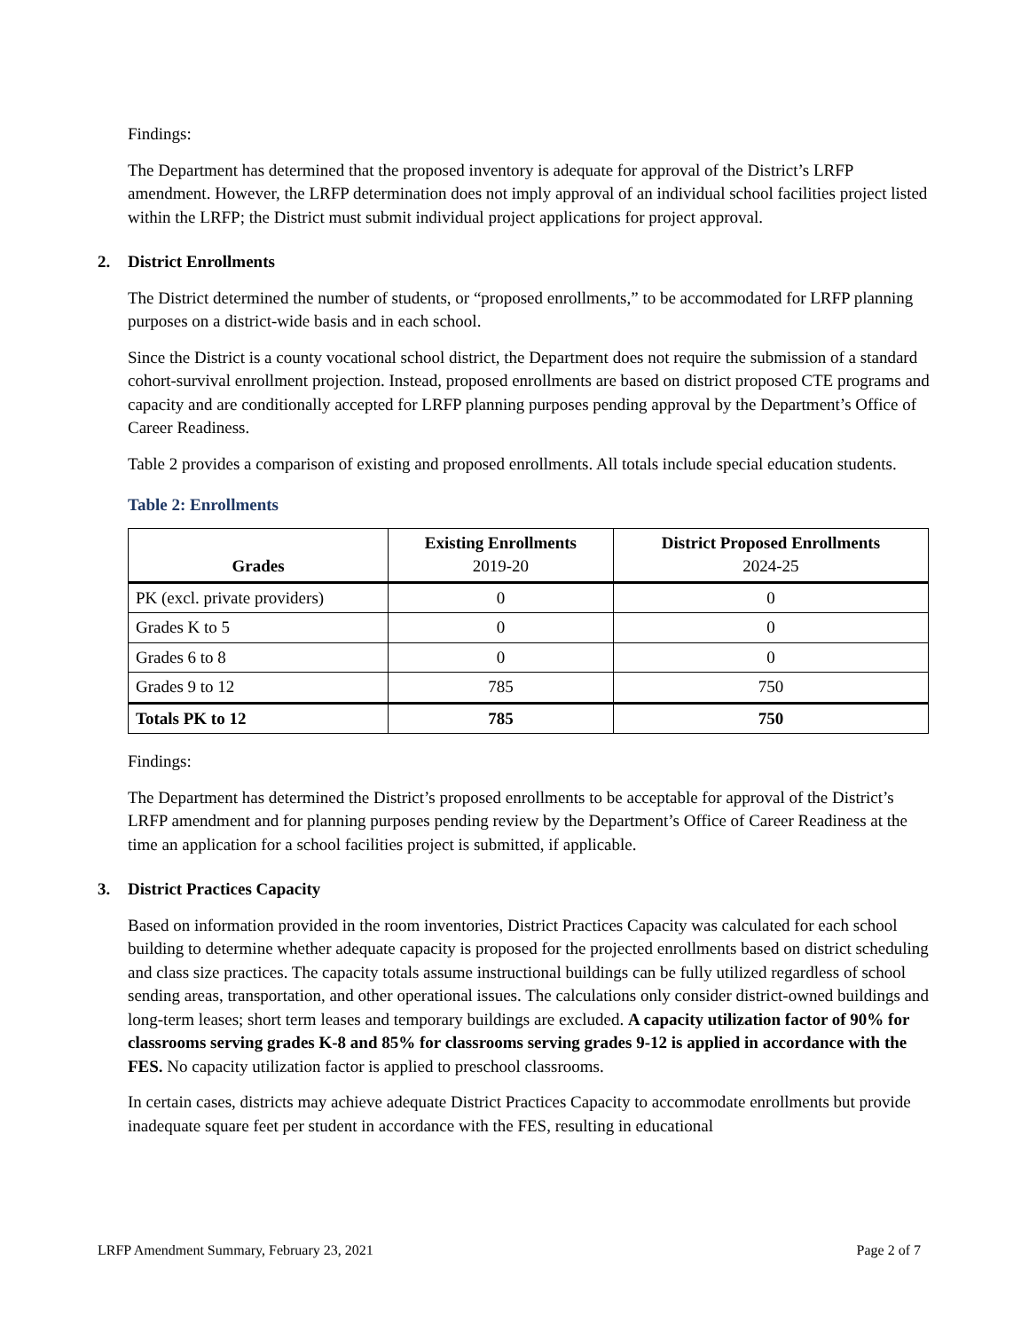Findings:
The Department has determined that the proposed inventory is adequate for approval of the District’s LRFP amendment. However, the LRFP determination does not imply approval of an individual school facilities project listed within the LRFP; the District must submit individual project applications for project approval.
2. District Enrollments
The District determined the number of students, or “proposed enrollments,” to be accommodated for LRFP planning purposes on a district-wide basis and in each school.
Since the District is a county vocational school district, the Department does not require the submission of a standard cohort-survival enrollment projection. Instead, proposed enrollments are based on district proposed CTE programs and capacity and are conditionally accepted for LRFP planning purposes pending approval by the Department’s Office of Career Readiness.
Table 2 provides a comparison of existing and proposed enrollments. All totals include special education students.
Table 2: Enrollments
| Grades | Existing Enrollments 2019-20 | District Proposed Enrollments 2024-25 |
| --- | --- | --- |
| PK (excl. private providers) | 0 | 0 |
| Grades K to 5 | 0 | 0 |
| Grades 6 to 8 | 0 | 0 |
| Grades 9 to 12 | 785 | 750 |
| Totals PK to 12 | 785 | 750 |
Findings:
The Department has determined the District’s proposed enrollments to be acceptable for approval of the District’s LRFP amendment and for planning purposes pending review by the Department’s Office of Career Readiness at the time an application for a school facilities project is submitted, if applicable.
3. District Practices Capacity
Based on information provided in the room inventories, District Practices Capacity was calculated for each school building to determine whether adequate capacity is proposed for the projected enrollments based on district scheduling and class size practices. The capacity totals assume instructional buildings can be fully utilized regardless of school sending areas, transportation, and other operational issues. The calculations only consider district-owned buildings and long-term leases; short term leases and temporary buildings are excluded. A capacity utilization factor of 90% for classrooms serving grades K-8 and 85% for classrooms serving grades 9-12 is applied in accordance with the FES. No capacity utilization factor is applied to preschool classrooms.
In certain cases, districts may achieve adequate District Practices Capacity to accommodate enrollments but provide inadequate square feet per student in accordance with the FES, resulting in educational
LRFP Amendment Summary, February 23, 2021 Page 2 of 7